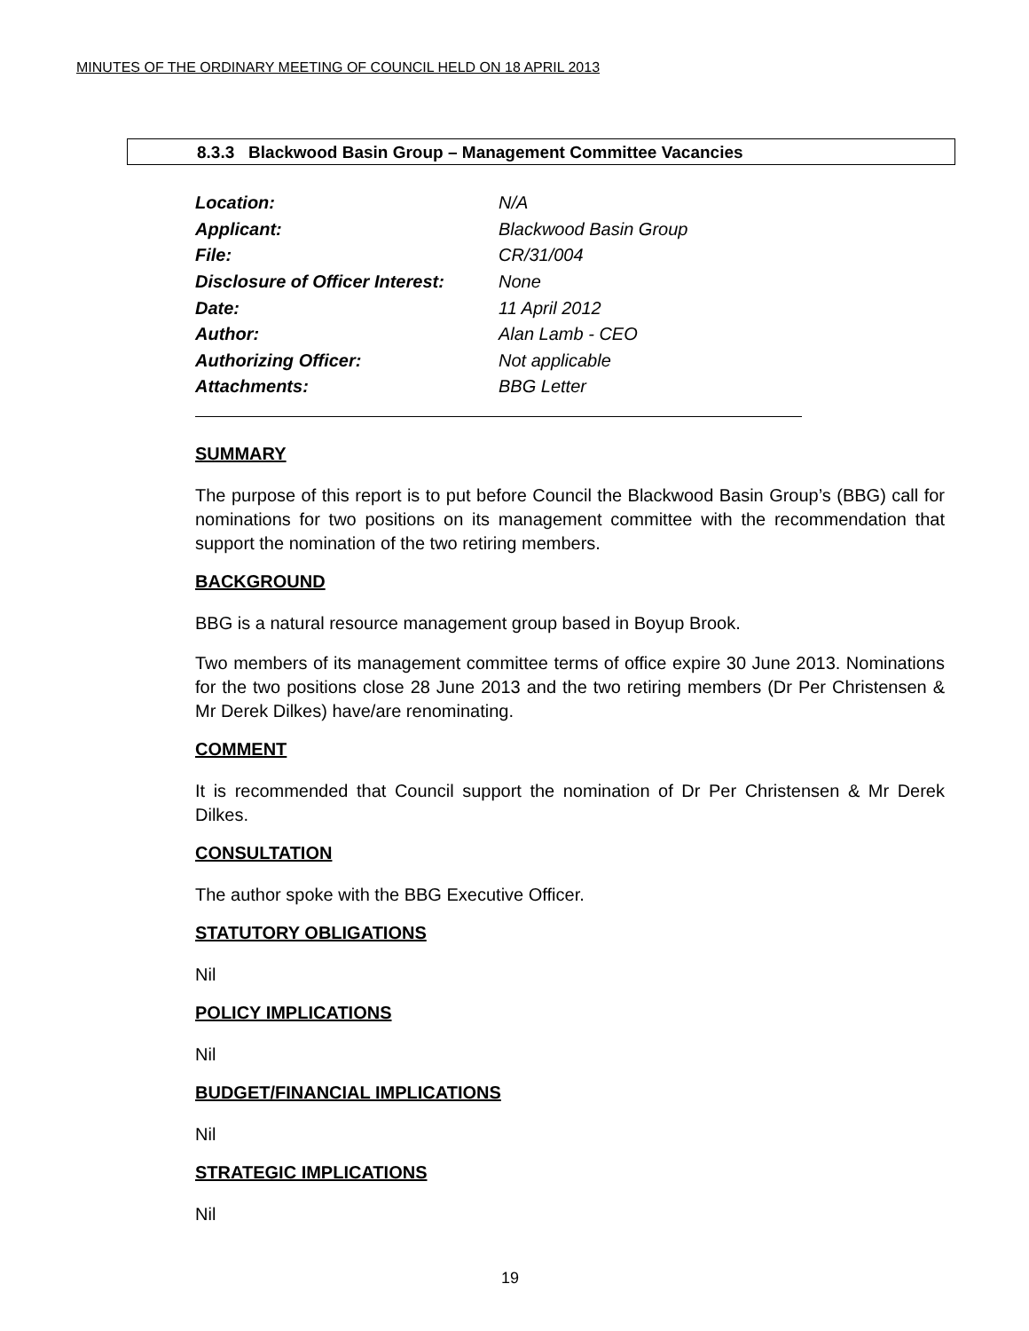MINUTES OF THE ORDINARY MEETING OF COUNCIL HELD ON 18 APRIL 2013
8.3.3 Blackwood Basin Group – Management Committee Vacancies
| Location: | N/A |
| Applicant: | Blackwood Basin Group |
| File: | CR/31/004 |
| Disclosure of Officer Interest: | None |
| Date: | 11 April 2012 |
| Author: | Alan Lamb - CEO |
| Authorizing Officer: | Not applicable |
| Attachments: | BBG Letter |
SUMMARY
The purpose of this report is to put before Council the Blackwood Basin Group’s (BBG) call for nominations for two positions on its management committee with the recommendation that support the nomination of the two retiring members.
BACKGROUND
BBG is a natural resource management group based in Boyup Brook.
Two members of its management committee terms of office expire 30 June 2013. Nominations for the two positions close 28 June 2013 and the two retiring members (Dr Per Christensen & Mr Derek Dilkes) have/are renominating.
COMMENT
It is recommended that Council support the nomination of Dr Per Christensen & Mr Derek Dilkes.
CONSULTATION
The author spoke with the BBG Executive Officer.
STATUTORY OBLIGATIONS
Nil
POLICY IMPLICATIONS
Nil
BUDGET/FINANCIAL IMPLICATIONS
Nil
STRATEGIC IMPLICATIONS
Nil
19